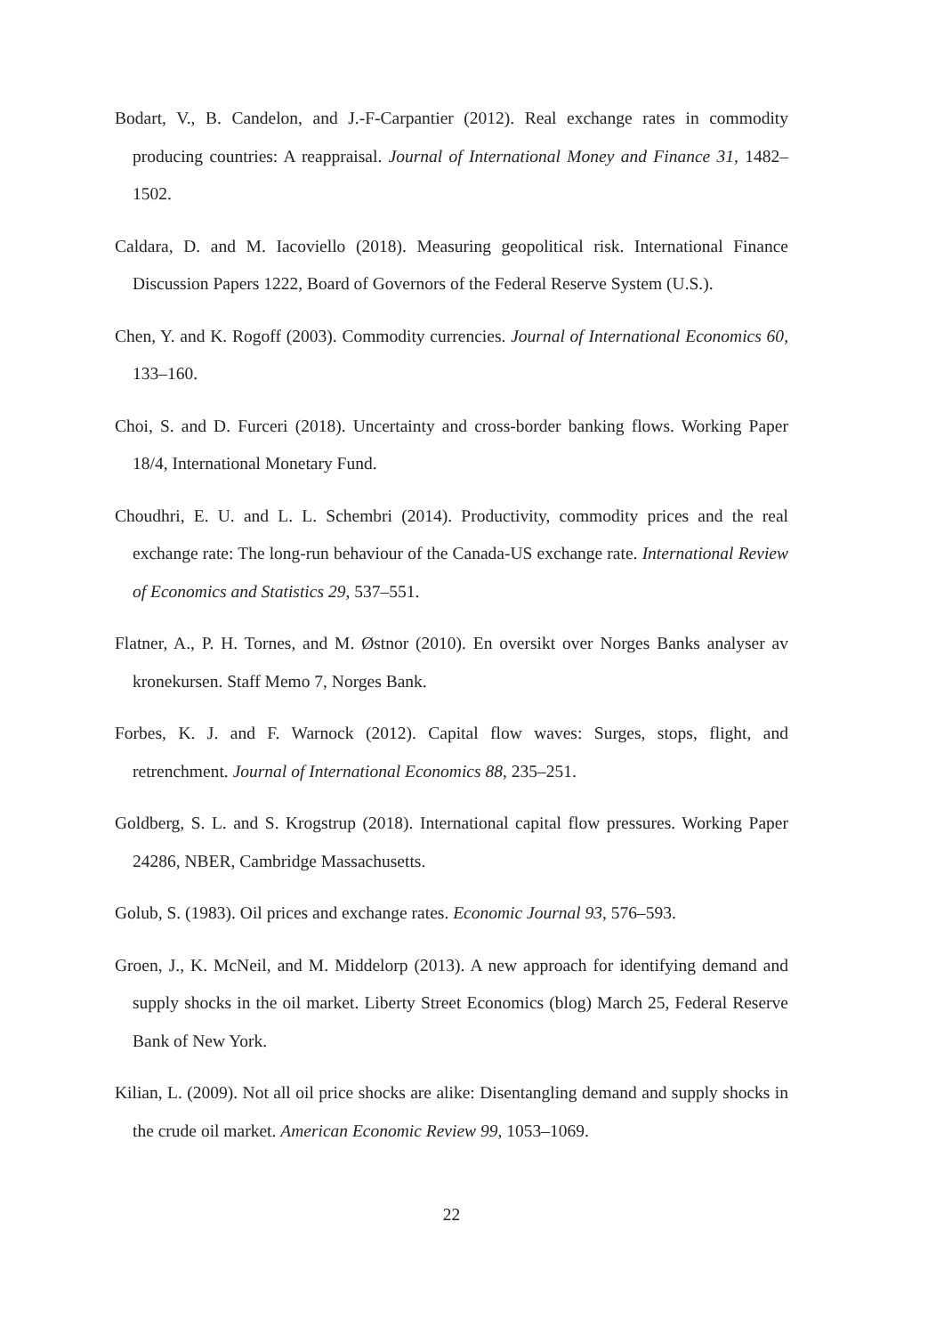Bodart, V., B. Candelon, and J.-F-Carpantier (2012). Real exchange rates in commodity producing countries: A reappraisal. Journal of International Money and Finance 31, 1482–1502.
Caldara, D. and M. Iacoviello (2018). Measuring geopolitical risk. International Finance Discussion Papers 1222, Board of Governors of the Federal Reserve System (U.S.).
Chen, Y. and K. Rogoff (2003). Commodity currencies. Journal of International Economics 60, 133–160.
Choi, S. and D. Furceri (2018). Uncertainty and cross-border banking flows. Working Paper 18/4, International Monetary Fund.
Choudhri, E. U. and L. L. Schembri (2014). Productivity, commodity prices and the real exchange rate: The long-run behaviour of the Canada-US exchange rate. International Review of Economics and Statistics 29, 537–551.
Flatner, A., P. H. Tornes, and M. Østnor (2010). En oversikt over Norges Banks analyser av kronekursen. Staff Memo 7, Norges Bank.
Forbes, K. J. and F. Warnock (2012). Capital flow waves: Surges, stops, flight, and retrenchment. Journal of International Economics 88, 235–251.
Goldberg, S. L. and S. Krogstrup (2018). International capital flow pressures. Working Paper 24286, NBER, Cambridge Massachusetts.
Golub, S. (1983). Oil prices and exchange rates. Economic Journal 93, 576–593.
Groen, J., K. McNeil, and M. Middelorp (2013). A new approach for identifying demand and supply shocks in the oil market. Liberty Street Economics (blog) March 25, Federal Reserve Bank of New York.
Kilian, L. (2009). Not all oil price shocks are alike: Disentangling demand and supply shocks in the crude oil market. American Economic Review 99, 1053–1069.
22